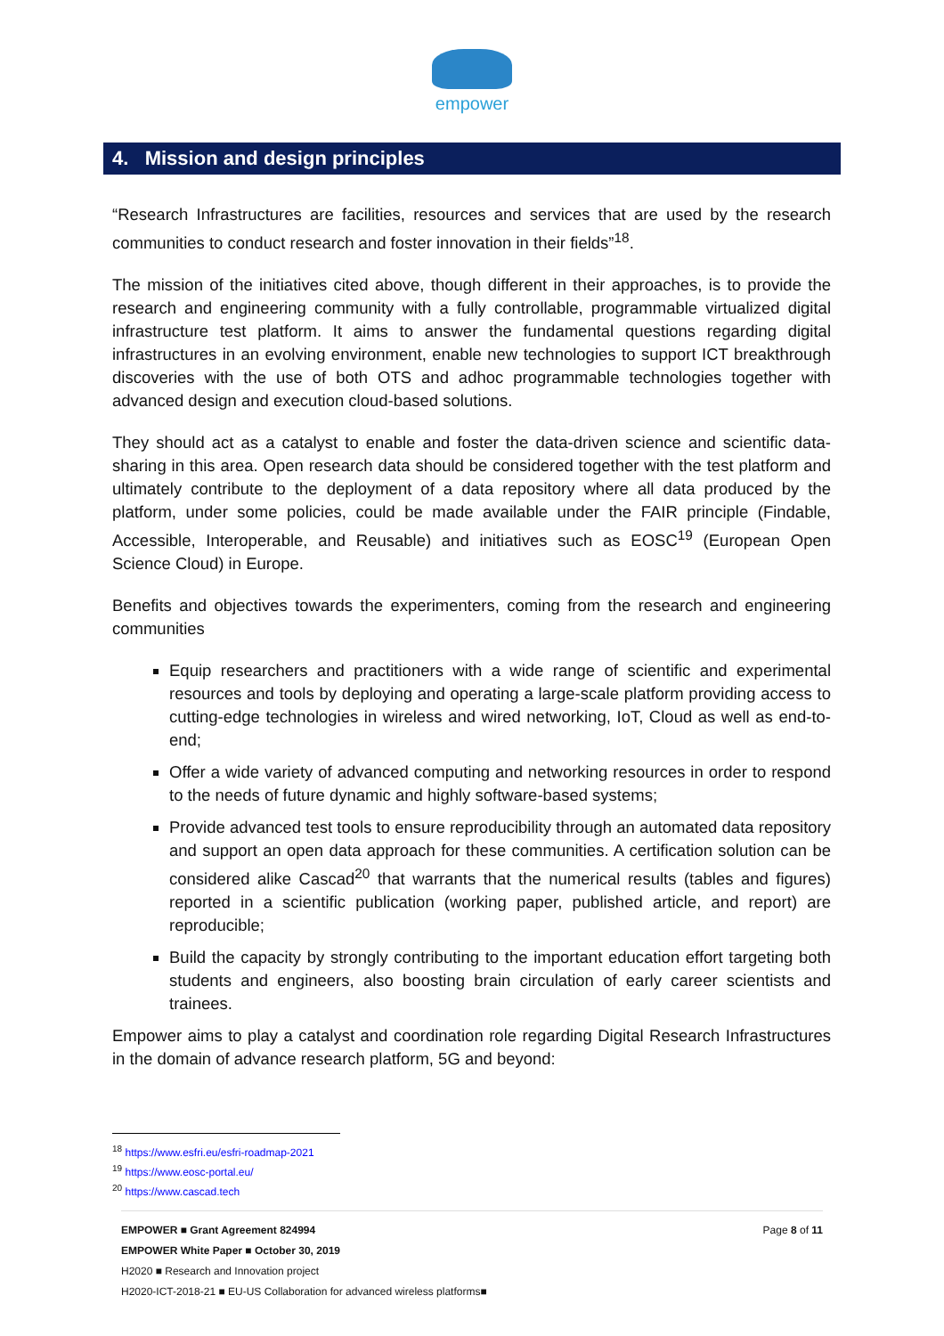empower
4. Mission and design principles
“Research Infrastructures are facilities, resources and services that are used by the research communities to conduct research and foster innovation in their fields”<sup>18</sup>.
The mission of the initiatives cited above, though different in their approaches, is to provide the research and engineering community with a fully controllable, programmable virtualized digital infrastructure test platform. It aims to answer the fundamental questions regarding digital infrastructures in an evolving environment, enable new technologies to support ICT breakthrough discoveries with the use of both OTS and adhoc programmable technologies together with advanced design and execution cloud-based solutions.
They should act as a catalyst to enable and foster the data-driven science and scientific data-sharing in this area. Open research data should be considered together with the test platform and ultimately contribute to the deployment of a data repository where all data produced by the platform, under some policies, could be made available under the FAIR principle (Findable, Accessible, Interoperable, and Reusable) and initiatives such as EOSC<sup>19</sup> (European Open Science Cloud) in Europe.
Benefits and objectives towards the experimenters, coming from the research and engineering communities
Equip researchers and practitioners with a wide range of scientific and experimental resources and tools by deploying and operating a large-scale platform providing access to cutting-edge technologies in wireless and wired networking, IoT, Cloud as well as end-to-end;
Offer a wide variety of advanced computing and networking resources in order to respond to the needs of future dynamic and highly software-based systems;
Provide advanced test tools to ensure reproducibility through an automated data repository and support an open data approach for these communities. A certification solution can be considered alike Cascad<sup>20</sup> that warrants that the numerical results (tables and figures) reported in a scientific publication (working paper, published article, and report) are reproducible;
Build the capacity by strongly contributing to the important education effort targeting both students and engineers, also boosting brain circulation of early career scientists and trainees.
Empower aims to play a catalyst and coordination role regarding Digital Research Infrastructures in the domain of advance research platform, 5G and beyond:
<sup>18</sup> https://www.esfri.eu/esfri-roadmap-2021
<sup>19</sup> https://www.eosc-portal.eu/
<sup>20</sup> https://www.cascad.tech
EMPOWER ■ Grant Agreement 824994 Page 8 of 11
EMPOWER White Paper ■ October 30, 2019
H2020 ■ Research and Innovation project
H2020-ICT-2018-21 ■ EU-US Collaboration for advanced wireless platforms■